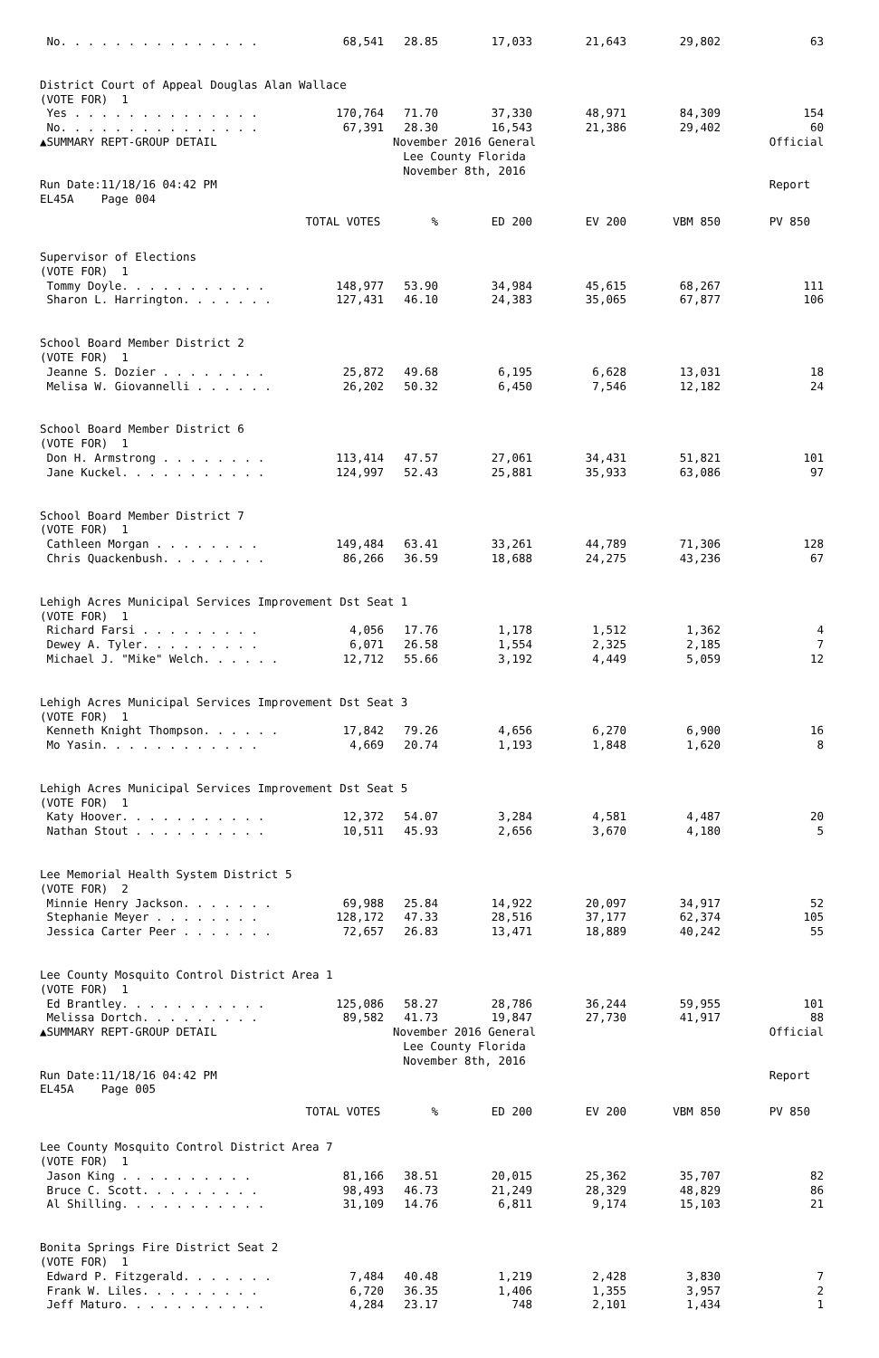| No. . . . . . . . . . . . . . . | 68,541 | 28.85 | 17,033 | 21,643 | 29,802 | 63 |
| District Court of Appeal Douglas Alan Wallace | | | | | | |
| (VOTE FOR) 1 | | | | | | |
| Yes . . . . . . . . . . . . . . | 170,764 | 71.70 | 37,330 | 48,971 | 84,309 | 154 |
| No. . . . . . . . . . . . . . . | 67,391 | 28.30 | 16,543 | 21,386 | 29,402 | 60 |
| ▲SUMMARY REPT-GROUP DETAIL | November 2016 General Lee County Florida November 8th, 2016 | | | | | Official |
| Run Date:11/18/16 04:42 PM | | | | | | Report |
| EL45A Page 004 | | | | | | |
| | TOTAL VOTES | % | ED 200 | EV 200 | VBM 850 | PV 850 |
| Supervisor of Elections | | | | | | |
| (VOTE FOR) 1 | | | | | | |
| Tommy Doyle. . . . . . . . . . . | 148,977 | 53.90 | 34,984 | 45,615 | 68,267 | 111 |
| Sharon L. Harrington. . . . . . . | 127,431 | 46.10 | 24,383 | 35,065 | 67,877 | 106 |
| School Board Member District 2 | | | | | | |
| (VOTE FOR) 1 | | | | | | |
| Jeanne S. Dozier . . . . . . . . | 25,872 | 49.68 | 6,195 | 6,628 | 13,031 | 18 |
| Melisa W. Giovannelli . . . . . . | 26,202 | 50.32 | 6,450 | 7,546 | 12,182 | 24 |
| School Board Member District 6 | | | | | | |
| (VOTE FOR) 1 | | | | | | |
| Don H. Armstrong . . . . . . . . | 113,414 | 47.57 | 27,061 | 34,431 | 51,821 | 101 |
| Jane Kuckel. . . . . . . . . . . | 124,997 | 52.43 | 25,881 | 35,933 | 63,086 | 97 |
| School Board Member District 7 | | | | | | |
| (VOTE FOR) 1 | | | | | | |
| Cathleen Morgan . . . . . . . . | 149,484 | 63.41 | 33,261 | 44,789 | 71,306 | 128 |
| Chris Quackenbush. . . . . . . . | 86,266 | 36.59 | 18,688 | 24,275 | 43,236 | 67 |
| Lehigh Acres Municipal Services Improvement Dst Seat 1 | | | | | | |
| (VOTE FOR) 1 | | | | | | |
| Richard Farsi . . . . . . . . . | 4,056 | 17.76 | 1,178 | 1,512 | 1,362 | 4 |
| Dewey A. Tyler. . . . . . . . . | 6,071 | 26.58 | 1,554 | 2,325 | 2,185 | 7 |
| Michael J. "Mike" Welch. . . . . . | 12,712 | 55.66 | 3,192 | 4,449 | 5,059 | 12 |
| Lehigh Acres Municipal Services Improvement Dst Seat 3 | | | | | | |
| (VOTE FOR) 1 | | | | | | |
| Kenneth Knight Thompson. . . . . . | 17,842 | 79.26 | 4,656 | 6,270 | 6,900 | 16 |
| Mo Yasin. . . . . . . . . . . . | 4,669 | 20.74 | 1,193 | 1,848 | 1,620 | 8 |
| Lehigh Acres Municipal Services Improvement Dst Seat 5 | | | | | | |
| (VOTE FOR) 1 | | | | | | |
| Katy Hoover. . . . . . . . . . . | 12,372 | 54.07 | 3,284 | 4,581 | 4,487 | 20 |
| Nathan Stout . . . . . . . . . . | 10,511 | 45.93 | 2,656 | 3,670 | 4,180 | 5 |
| Lee Memorial Health System District 5 | | | | | | |
| (VOTE FOR) 2 | | | | | | |
| Minnie Henry Jackson. . . . . . . | 69,988 | 25.84 | 14,922 | 20,097 | 34,917 | 52 |
| Stephanie Meyer . . . . . . . . | 128,172 | 47.33 | 28,516 | 37,177 | 62,374 | 105 |
| Jessica Carter Peer . . . . . . . | 72,657 | 26.83 | 13,471 | 18,889 | 40,242 | 55 |
| Lee County Mosquito Control District Area 1 | | | | | | |
| (VOTE FOR) 1 | | | | | | |
| Ed Brantley. . . . . . . . . . . | 125,086 | 58.27 | 28,786 | 36,244 | 59,955 | 101 |
| Melissa Dortch. . . . . . . . . | 89,582 | 41.73 | 19,847 | 27,730 | 41,917 | 88 |
| ▲SUMMARY REPT-GROUP DETAIL | November 2016 General Lee County Florida November 8th, 2016 | | | | | Official |
| Run Date:11/18/16 04:42 PM | | | | | | Report |
| EL45A Page 005 | | | | | | |
| | TOTAL VOTES | % | ED 200 | EV 200 | VBM 850 | PV 850 |
| Lee County Mosquito Control District Area 7 | | | | | | |
| (VOTE FOR) 1 | | | | | | |
| Jason King . . . . . . . . . . | 81,166 | 38.51 | 20,015 | 25,362 | 35,707 | 82 |
| Bruce C. Scott. . . . . . . . . | 98,493 | 46.73 | 21,249 | 28,329 | 48,829 | 86 |
| Al Shilling. . . . . . . . . . . | 31,109 | 14.76 | 6,811 | 9,174 | 15,103 | 21 |
| Bonita Springs Fire District Seat 2 | | | | | | |
| (VOTE FOR) 1 | | | | | | |
| Edward P. Fitzgerald. . . . . . . | 7,484 | 40.48 | 1,219 | 2,428 | 3,830 | 7 |
| Frank W. Liles. . . . . . . . . | 6,720 | 36.35 | 1,406 | 1,355 | 3,957 | 2 |
| Jeff Maturo. . . . . . . . . . . | 4,284 | 23.17 | 748 | 2,101 | 1,434 | 1 |